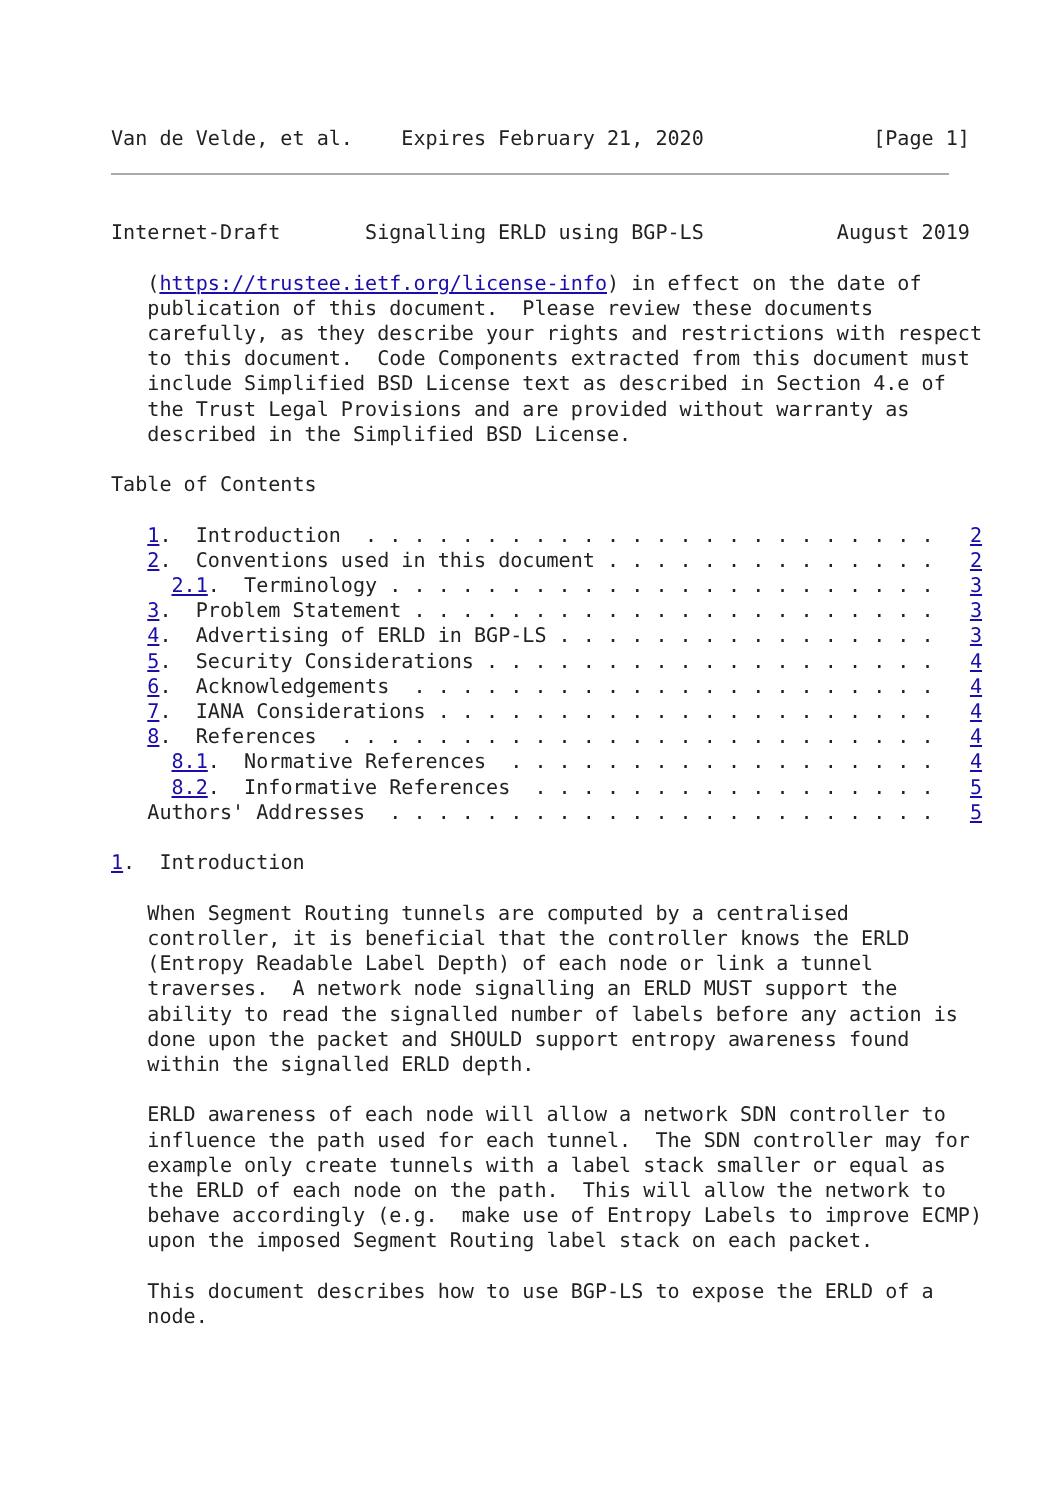Van de Velde, et al.    Expires February 21, 2020              [Page 1]
Internet-Draft       Signalling ERLD using BGP-LS           August 2019

   (https://trustee.ietf.org/license-info) in effect on the date of
   publication of this document.  Please review these documents
   carefully, as they describe your rights and restrictions with respect
   to this document.  Code Components extracted from this document must
   include Simplified BSD License text as described in Section 4.e of
   the Trust Legal Provisions and are provided without warranty as
   described in the Simplified BSD License.

Table of Contents

   1.  Introduction  . . . . . . . . . . . . . . . . . . . . . . . .   2
   2.  Conventions used in this document . . . . . . . . . . . . . .   2
     2.1.  Terminology . . . . . . . . . . . . . . . . . . . . . . .   3
   3.  Problem Statement . . . . . . . . . . . . . . . . . . . . . .   3
   4.  Advertising of ERLD in BGP-LS . . . . . . . . . . . . . . . .   3
   5.  Security Considerations . . . . . . . . . . . . . . . . . . .   4
   6.  Acknowledgements  . . . . . . . . . . . . . . . . . . . . . .   4
   7.  IANA Considerations . . . . . . . . . . . . . . . . . . . . .   4
   8.  References  . . . . . . . . . . . . . . . . . . . . . . . . .   4
     8.1.  Normative References  . . . . . . . . . . . . . . . . . .   4
     8.2.  Informative References  . . . . . . . . . . . . . . . . .   5
   Authors' Addresses  . . . . . . . . . . . . . . . . . . . . . . .   5

1.  Introduction

   When Segment Routing tunnels are computed by a centralised
   controller, it is beneficial that the controller knows the ERLD
   (Entropy Readable Label Depth) of each node or link a tunnel
   traverses.  A network node signalling an ERLD MUST support the
   ability to read the signalled number of labels before any action is
   done upon the packet and SHOULD support entropy awareness found
   within the signalled ERLD depth.

   ERLD awareness of each node will allow a network SDN controller to
   influence the path used for each tunnel.  The SDN controller may for
   example only create tunnels with a label stack smaller or equal as
   the ERLD of each node on the path.  This will allow the network to
   behave accordingly (e.g.  make use of Entropy Labels to improve ECMP)
   upon the imposed Segment Routing label stack on each packet.

   This document describes how to use BGP-LS to expose the ERLD of a
   node.